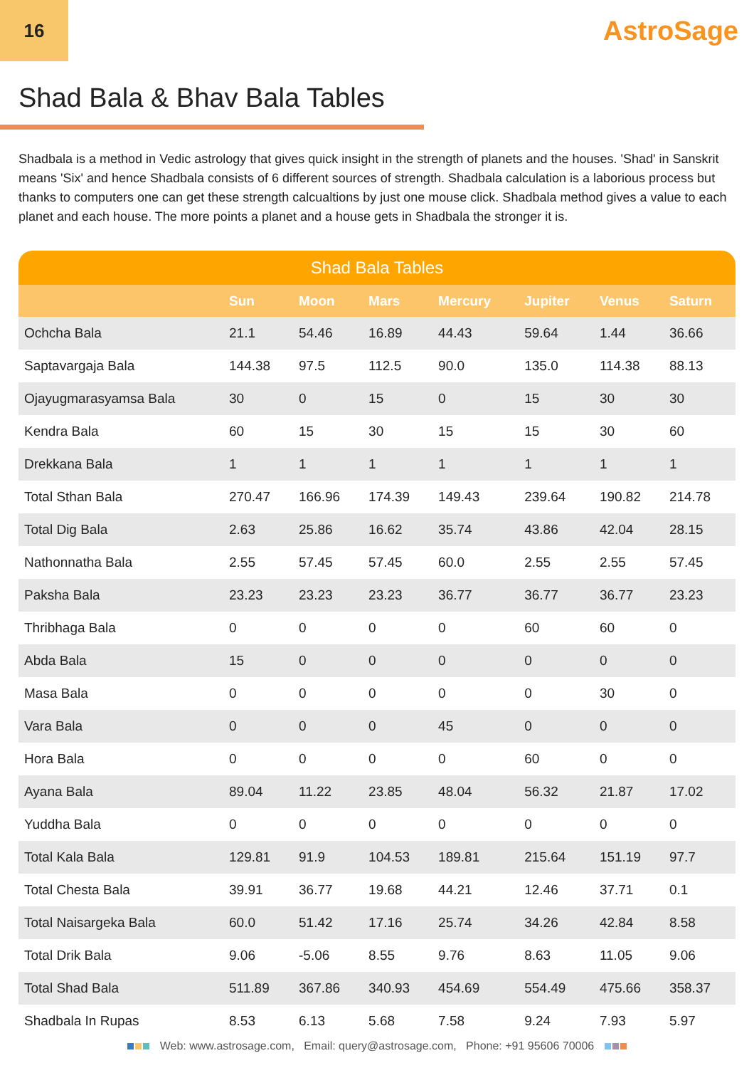16
AstroSage
Shad Bala & Bhav Bala Tables
Shadbala is a method in Vedic astrology that gives quick insight in the strength of planets and the houses. 'Shad' in Sanskrit means 'Six' and hence Shadbala consists of 6 different sources of strength. Shadbala calculation is a laborious process but thanks to computers one can get these strength calcualtions by just one mouse click. Shadbala method gives a value to each planet and each house. The more points a planet and a house gets in Shadbala the stronger it is.
Shad Bala Tables
| | Sun | Moon | Mars | Mercury | Jupiter | Venus | Saturn |
| --- | --- | --- | --- | --- | --- | --- | --- |
| Ochcha Bala | 21.1 | 54.46 | 16.89 | 44.43 | 59.64 | 1.44 | 36.66 |
| Saptavargaja Bala | 144.38 | 97.5 | 112.5 | 90.0 | 135.0 | 114.38 | 88.13 |
| Ojayugmarasyamsa Bala | 30 | 0 | 15 | 0 | 15 | 30 | 30 |
| Kendra Bala | 60 | 15 | 30 | 15 | 15 | 30 | 60 |
| Drekkana Bala | 1 | 1 | 1 | 1 | 1 | 1 | 1 |
| Total Sthan Bala | 270.47 | 166.96 | 174.39 | 149.43 | 239.64 | 190.82 | 214.78 |
| Total Dig Bala | 2.63 | 25.86 | 16.62 | 35.74 | 43.86 | 42.04 | 28.15 |
| Nathonnatha Bala | 2.55 | 57.45 | 57.45 | 60.0 | 2.55 | 2.55 | 57.45 |
| Paksha Bala | 23.23 | 23.23 | 23.23 | 36.77 | 36.77 | 36.77 | 23.23 |
| Thribhaga Bala | 0 | 0 | 0 | 0 | 60 | 60 | 0 |
| Abda Bala | 15 | 0 | 0 | 0 | 0 | 0 | 0 |
| Masa Bala | 0 | 0 | 0 | 0 | 0 | 30 | 0 |
| Vara Bala | 0 | 0 | 0 | 45 | 0 | 0 | 0 |
| Hora Bala | 0 | 0 | 0 | 0 | 60 | 0 | 0 |
| Ayana Bala | 89.04 | 11.22 | 23.85 | 48.04 | 56.32 | 21.87 | 17.02 |
| Yuddha Bala | 0 | 0 | 0 | 0 | 0 | 0 | 0 |
| Total Kala Bala | 129.81 | 91.9 | 104.53 | 189.81 | 215.64 | 151.19 | 97.7 |
| Total Chesta Bala | 39.91 | 36.77 | 19.68 | 44.21 | 12.46 | 37.71 | 0.1 |
| Total Naisargeka Bala | 60.0 | 51.42 | 17.16 | 25.74 | 34.26 | 42.84 | 8.58 |
| Total Drik Bala | 9.06 | -5.06 | 8.55 | 9.76 | 8.63 | 11.05 | 9.06 |
| Total Shad Bala | 511.89 | 367.86 | 340.93 | 454.69 | 554.49 | 475.66 | 358.37 |
| Shadbala In Rupas | 8.53 | 6.13 | 5.68 | 7.58 | 9.24 | 7.93 | 5.97 |
Web: www.astrosage.com, Email: query@astrosage.com, Phone: +91 95606 70006